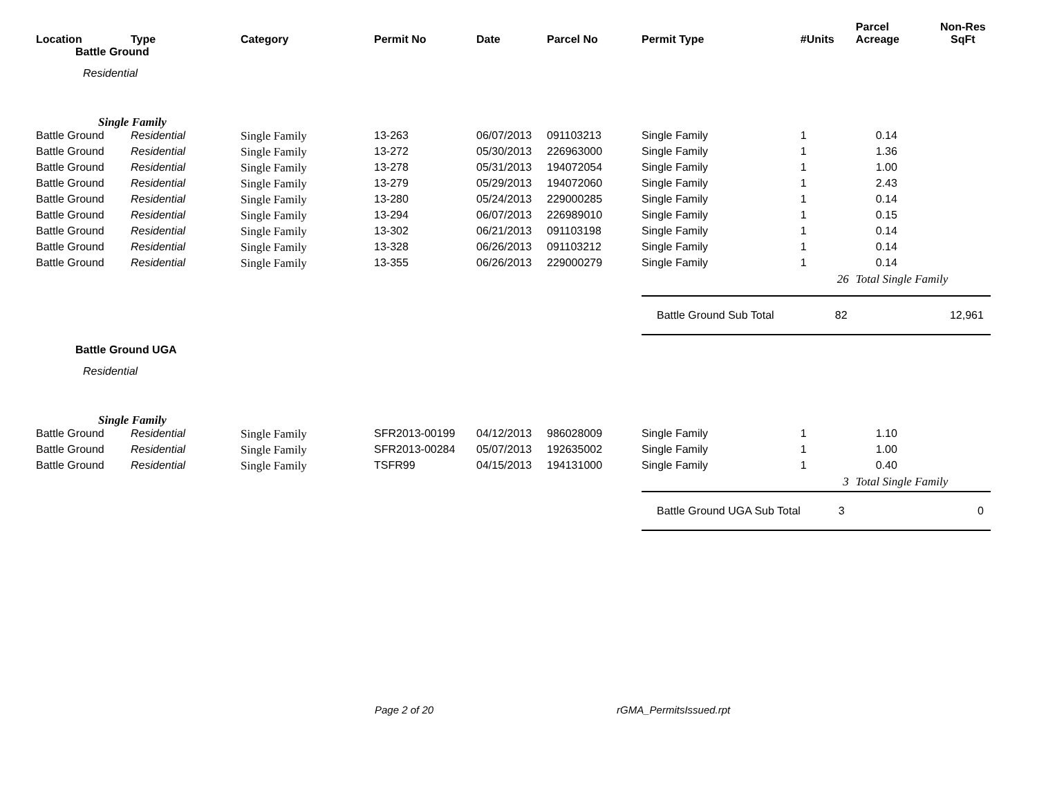| Location | Type | Category | Permit No | Date | Parcel No | Permit Type | #Units | Parcel Acreage | Non-Res SqFt |
| --- | --- | --- | --- | --- | --- | --- | --- | --- | --- |
| Battle Ground | | | | | | | | | |
| Residential | | | | | | | | | |
| Single Family | | | | | | | | | |
| Battle Ground | Residential | Single Family | 13-263 | 06/07/2013 | 091103213 | Single Family | 1 | 0.14 | |
| Battle Ground | Residential | Single Family | 13-272 | 05/30/2013 | 226963000 | Single Family | 1 | 1.36 | |
| Battle Ground | Residential | Single Family | 13-278 | 05/31/2013 | 194072054 | Single Family | 1 | 1.00 | |
| Battle Ground | Residential | Single Family | 13-279 | 05/29/2013 | 194072060 | Single Family | 1 | 2.43 | |
| Battle Ground | Residential | Single Family | 13-280 | 05/24/2013 | 229000285 | Single Family | 1 | 0.14 | |
| Battle Ground | Residential | Single Family | 13-294 | 06/07/2013 | 226989010 | Single Family | 1 | 0.15 | |
| Battle Ground | Residential | Single Family | 13-302 | 06/21/2013 | 091103198 | Single Family | 1 | 0.14 | |
| Battle Ground | Residential | Single Family | 13-328 | 06/26/2013 | 091103212 | Single Family | 1 | 0.14 | |
| Battle Ground | Residential | Single Family | 13-355 | 06/26/2013 | 229000279 | Single Family | 1 | 0.14 | |
| | | | | | | | 26 | Total Single Family | |
| | | | | | | Battle Ground Sub Total | 82 | | 12,961 |
| Battle Ground UGA | | | | | | | | | |
| Residential | | | | | | | | | |
| Single Family | | | | | | | | | |
| Battle Ground | Residential | Single Family | SFR2013-00199 | 04/12/2013 | 986028009 | Single Family | 1 | 1.10 | |
| Battle Ground | Residential | Single Family | SFR2013-00284 | 05/07/2013 | 192635002 | Single Family | 1 | 1.00 | |
| Battle Ground | Residential | Single Family | TSFR99 | 04/15/2013 | 194131000 | Single Family | 1 | 0.40 | |
| | | | | | | | 3 | Total Single Family | |
| | | | | | | Battle Ground UGA Sub Total | 3 | | 0 |
Page 2 of 20 rGMA_PermitsIssued.rpt